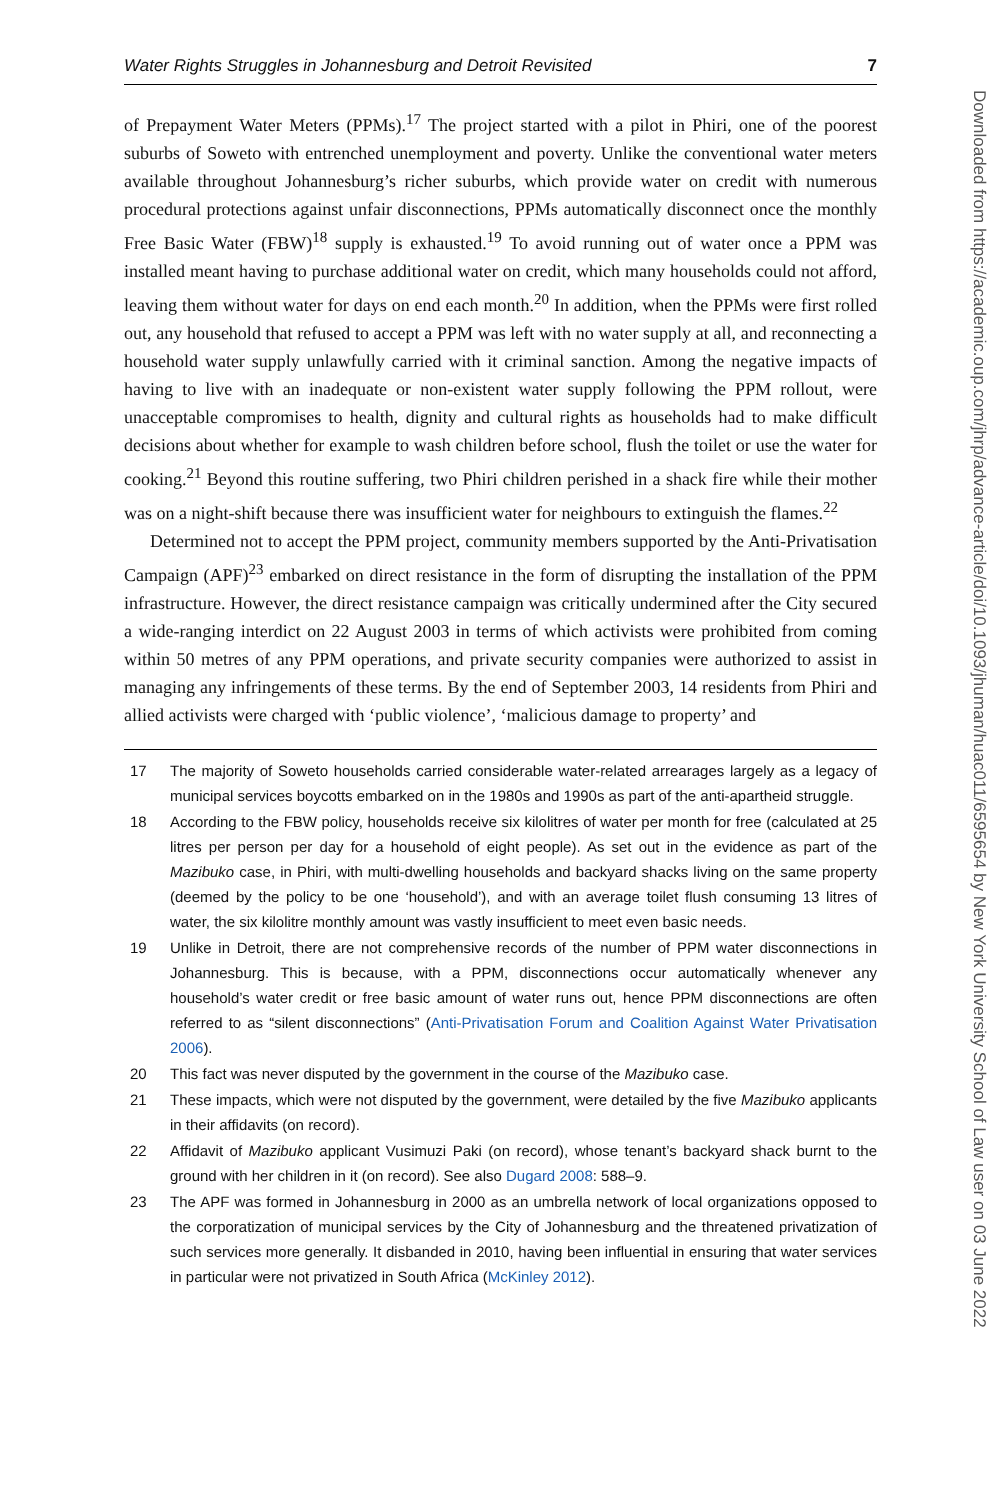Water Rights Struggles in Johannesburg and Detroit Revisited 7
of Prepayment Water Meters (PPMs).<sup>17</sup> The project started with a pilot in Phiri, one of the poorest suburbs of Soweto with entrenched unemployment and poverty. Unlike the conventional water meters available throughout Johannesburg’s richer suburbs, which provide water on credit with numerous procedural protections against unfair disconnections, PPMs automatically disconnect once the monthly Free Basic Water (FBW)<sup>18</sup> supply is exhausted.<sup>19</sup> To avoid running out of water once a PPM was installed meant having to purchase additional water on credit, which many households could not afford, leaving them without water for days on end each month.<sup>20</sup> In addition, when the PPMs were first rolled out, any household that refused to accept a PPM was left with no water supply at all, and reconnecting a household water supply unlawfully carried with it criminal sanction. Among the negative impacts of having to live with an inadequate or non-existent water supply following the PPM rollout, were unacceptable compromises to health, dignity and cultural rights as households had to make difficult decisions about whether for example to wash children before school, flush the toilet or use the water for cooking.<sup>21</sup> Beyond this routine suffering, two Phiri children perished in a shack fire while their mother was on a night-shift because there was insufficient water for neighbours to extinguish the flames.<sup>22</sup>
Determined not to accept the PPM project, community members supported by the Anti-Privatisation Campaign (APF)<sup>23</sup> embarked on direct resistance in the form of disrupting the installation of the PPM infrastructure. However, the direct resistance campaign was critically undermined after the City secured a wide-ranging interdict on 22 August 2003 in terms of which activists were prohibited from coming within 50 metres of any PPM operations, and private security companies were authorized to assist in managing any infringements of these terms. By the end of September 2003, 14 residents from Phiri and allied activists were charged with ‘public violence’, ‘malicious damage to property’ and
17 The majority of Soweto households carried considerable water-related arrearages largely as a legacy of municipal services boycotts embarked on in the 1980s and 1990s as part of the anti-apartheid struggle.
18 According to the FBW policy, households receive six kilolitres of water per month for free (calculated at 25 litres per person per day for a household of eight people). As set out in the evidence as part of the Mazibuko case, in Phiri, with multi-dwelling households and backyard shacks living on the same property (deemed by the policy to be one ‘household’), and with an average toilet flush consuming 13 litres of water, the six kilolitre monthly amount was vastly insufficient to meet even basic needs.
19 Unlike in Detroit, there are not comprehensive records of the number of PPM water disconnections in Johannesburg. This is because, with a PPM, disconnections occur automatically whenever any household’s water credit or free basic amount of water runs out, hence PPM disconnections are often referred to as “silent disconnections” (Anti-Privatisation Forum and Coalition Against Water Privatisation 2006).
20 This fact was never disputed by the government in the course of the Mazibuko case.
21 These impacts, which were not disputed by the government, were detailed by the five Mazibuko applicants in their affidavits (on record).
22 Affidavit of Mazibuko applicant Vusimuzi Paki (on record), whose tenant’s backyard shack burnt to the ground with her children in it (on record). See also Dugard 2008: 588–9.
23 The APF was formed in Johannesburg in 2000 as an umbrella network of local organizations opposed to the corporatization of municipal services by the City of Johannesburg and the threatened privatization of such services more generally. It disbanded in 2010, having been influential in ensuring that water services in particular were not privatized in South Africa (McKinley 2012).
Downloaded from https://academic.oup.com/jhrp/advance-article/doi/10.1093/jhuman/huac011/6595654 by New York University School of Law user on 03 June 2022